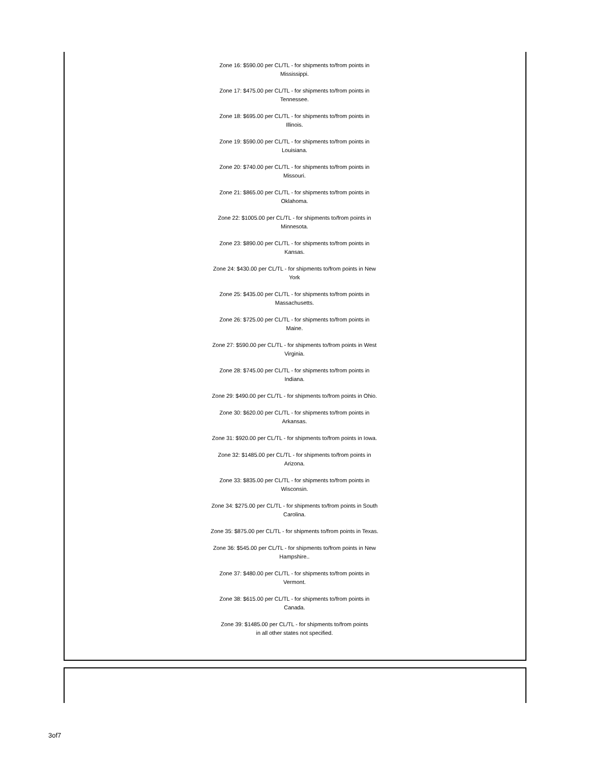Zone 16: $590.00 per CL/TL - for shipments to/from points in Mississippi.
Zone 17: $475.00 per CL/TL - for shipments to/from points in Tennessee.
Zone 18: $695.00 per CL/TL - for shipments to/from points in Illinois.
Zone 19: $590.00 per CL/TL - for shipments to/from points in Louisiana.
Zone 20: $740.00 per CL/TL - for shipments to/from points in Missouri.
Zone 21: $865.00 per CL/TL - for shipments to/from points in Oklahoma.
Zone 22: $1005.00 per CL/TL - for shipments to/from points in Minnesota.
Zone 23: $890.00 per CL/TL - for shipments to/from points in Kansas.
Zone 24: $430.00 per CL/TL - for shipments to/from points in New York
Zone 25: $435.00 per CL/TL - for shipments to/from points in Massachusetts.
Zone 26: $725.00 per CL/TL - for shipments to/from points in Maine.
Zone 27: $590.00 per CL/TL - for shipments to/from points in West Virginia.
Zone 28: $745.00 per CL/TL - for shipments to/from points in Indiana.
Zone 29: $490.00 per CL/TL - for shipments to/from points in Ohio.
Zone 30: $620.00 per CL/TL - for shipments to/from points in Arkansas.
Zone 31: $920.00 per CL/TL - for shipments to/from points in Iowa.
Zone 32: $1485.00 per CL/TL - for shipments to/from points in Arizona.
Zone 33: $835.00 per CL/TL - for shipments to/from points in Wisconsin.
Zone 34: $275.00 per CL/TL - for shipments to/from points in South Carolina.
Zone 35: $875.00 per CL/TL - for shipments to/from points in Texas.
Zone 36: $545.00 per CL/TL - for shipments to/from points in New Hampshire..
Zone 37: $480.00 per CL/TL - for shipments to/from points in Vermont.
Zone 38: $615.00 per CL/TL - for shipments to/from points in Canada.
Zone 39: $1485.00 per CL/TL - for shipments to/from points
in all other states not specified.
3of7